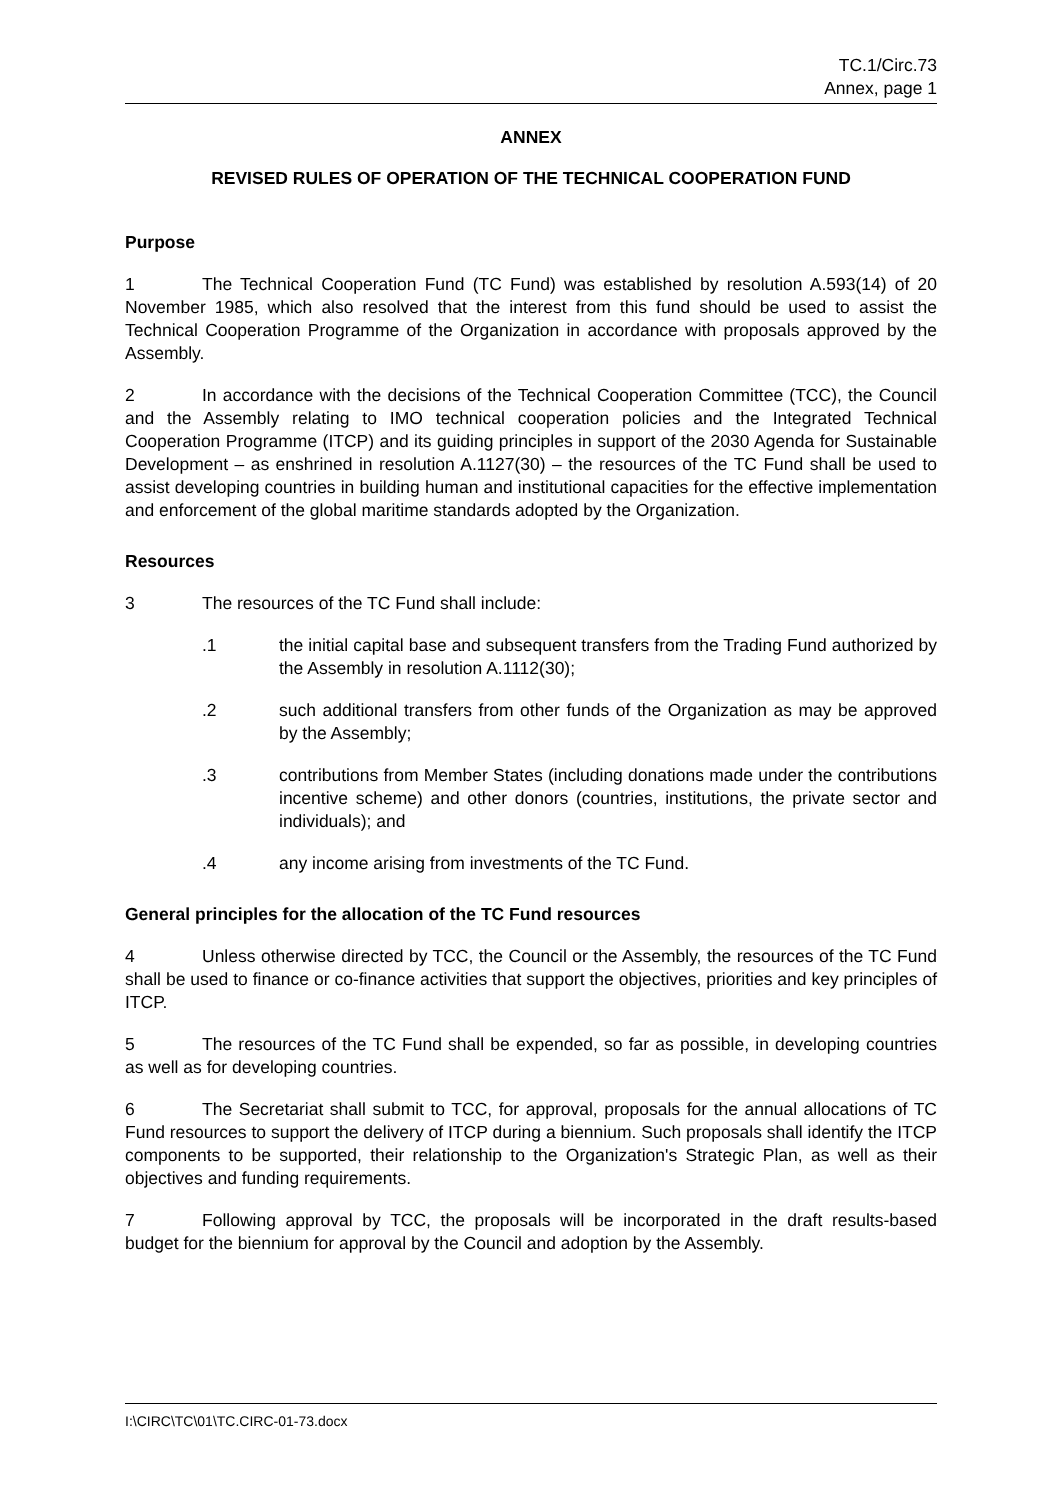TC.1/Circ.73
Annex, page 1
ANNEX
REVISED RULES OF OPERATION OF THE TECHNICAL COOPERATION FUND
Purpose
1 The Technical Cooperation Fund (TC Fund) was established by resolution A.593(14) of 20 November 1985, which also resolved that the interest from this fund should be used to assist the Technical Cooperation Programme of the Organization in accordance with proposals approved by the Assembly.
2 In accordance with the decisions of the Technical Cooperation Committee (TCC), the Council and the Assembly relating to IMO technical cooperation policies and the Integrated Technical Cooperation Programme (ITCP) and its guiding principles in support of the 2030 Agenda for Sustainable Development – as enshrined in resolution A.1127(30) – the resources of the TC Fund shall be used to assist developing countries in building human and institutional capacities for the effective implementation and enforcement of the global maritime standards adopted by the Organization.
Resources
3 The resources of the TC Fund shall include:
.1 the initial capital base and subsequent transfers from the Trading Fund authorized by the Assembly in resolution A.1112(30);
.2 such additional transfers from other funds of the Organization as may be approved by the Assembly;
.3 contributions from Member States (including donations made under the contributions incentive scheme) and other donors (countries, institutions, the private sector and individuals); and
.4 any income arising from investments of the TC Fund.
General principles for the allocation of the TC Fund resources
4 Unless otherwise directed by TCC, the Council or the Assembly, the resources of the TC Fund shall be used to finance or co-finance activities that support the objectives, priorities and key principles of ITCP.
5 The resources of the TC Fund shall be expended, so far as possible, in developing countries as well as for developing countries.
6 The Secretariat shall submit to TCC, for approval, proposals for the annual allocations of TC Fund resources to support the delivery of ITCP during a biennium. Such proposals shall identify the ITCP components to be supported, their relationship to the Organization's Strategic Plan, as well as their objectives and funding requirements.
7 Following approval by TCC, the proposals will be incorporated in the draft results-based budget for the biennium for approval by the Council and adoption by the Assembly.
I:\CIRC\TC\01\TC.CIRC-01-73.docx